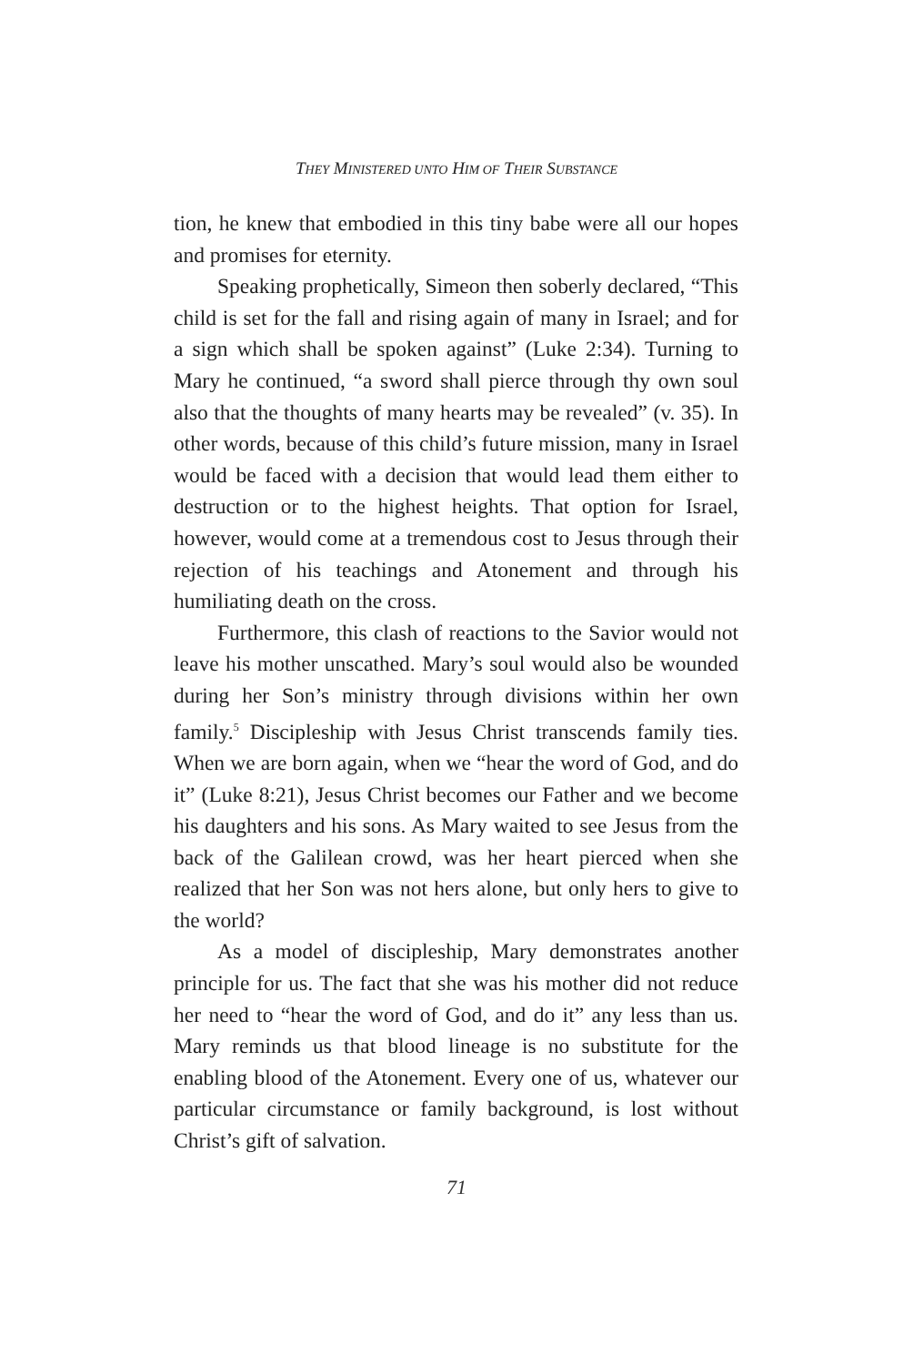THEY MINISTERED UNTO HIM OF THEIR SUBSTANCE
tion, he knew that embodied in this tiny babe were all our hopes and promises for eternity.
Speaking prophetically, Simeon then soberly declared, “This child is set for the fall and rising again of many in Israel; and for a sign which shall be spoken against” (Luke 2:34). Turning to Mary he continued, “a sword shall pierce through thy own soul also that the thoughts of many hearts may be revealed” (v. 35). In other words, because of this child’s future mission, many in Israel would be faced with a decision that would lead them either to destruction or to the highest heights. That option for Israel, however, would come at a tremendous cost to Jesus through their rejection of his teachings and Atonement and through his humiliating death on the cross.
Furthermore, this clash of reactions to the Savior would not leave his mother unscathed. Mary’s soul would also be wounded during her Son’s ministry through divisions within her own family.<sup>5</sup> Discipleship with Jesus Christ transcends family ties. When we are born again, when we “hear the word of God, and do it” (Luke 8:21), Jesus Christ becomes our Father and we become his daughters and his sons. As Mary waited to see Jesus from the back of the Galilean crowd, was her heart pierced when she realized that her Son was not hers alone, but only hers to give to the world?
As a model of discipleship, Mary demonstrates another principle for us. The fact that she was his mother did not reduce her need to “hear the word of God, and do it” any less than us. Mary reminds us that blood lineage is no substitute for the enabling blood of the Atonement. Every one of us, whatever our particular circumstance or family background, is lost without Christ’s gift of salvation.
71